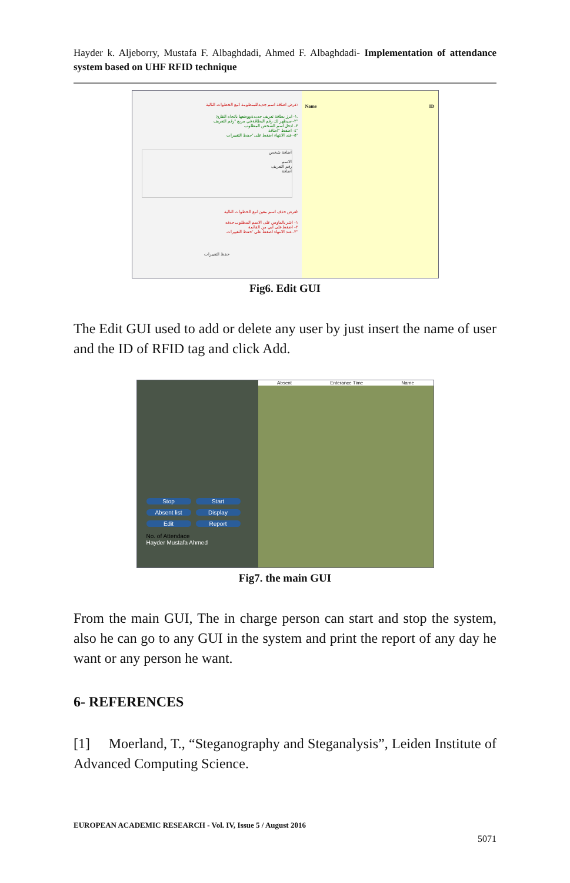Hayder k. Aljeborry, Mustafa F. Albaghdadi, Ahmed F. Albaghdadi- Implementation of attendance system based on UHF RFID technique
عرض اضافة اسم جديد للمنظومة اتبع الخطوات التالية:
١- ابرز بطاقة تعريف جديدة ووضعها باتجاه القارئ.
٢- سيظهر لك رقم البطاقة في مربع "رقم التعريف"
٣- ادخل اسم الشخص المطلوب
٤- اضغط "اضافة"
٥- عند الانتهاء اضغط على "حفظ التغييرات"
اضافة شخص
الاسم
رقم التعريف
اضافة
لعرض حذف اسم معين اتبع الخطوات التالية:
١- اشر بالماوس على الاسم المطلوب حذفه
٢- اضغط على ابي من القائمة
٣- عند الانتهاء اضغط على "حفظ التغييرات"
حفظ التغييرات
Name ID
Fig6. Edit GUI
The Edit GUI used to add or delete any user by just insert the name of user and the ID of RFID tag and click Add.
Stop Start Absent list Display Edit Report
No. of Attendace
Hayder Mustafa Ahmed
Absent Enterance Time Name
Fig7. the main GUI
From the main GUI, The in charge person can start and stop the system, also he can go to any GUI in the system and print the report of any day he want or any person he want.
6- REFERENCES
[1] Moerland, T., “Steganography and Steganalysis”, Leiden Institute of Advanced Computing Science.
EUROPEAN ACADEMIC RESEARCH - Vol. IV, Issue 5 / August 2016
5071